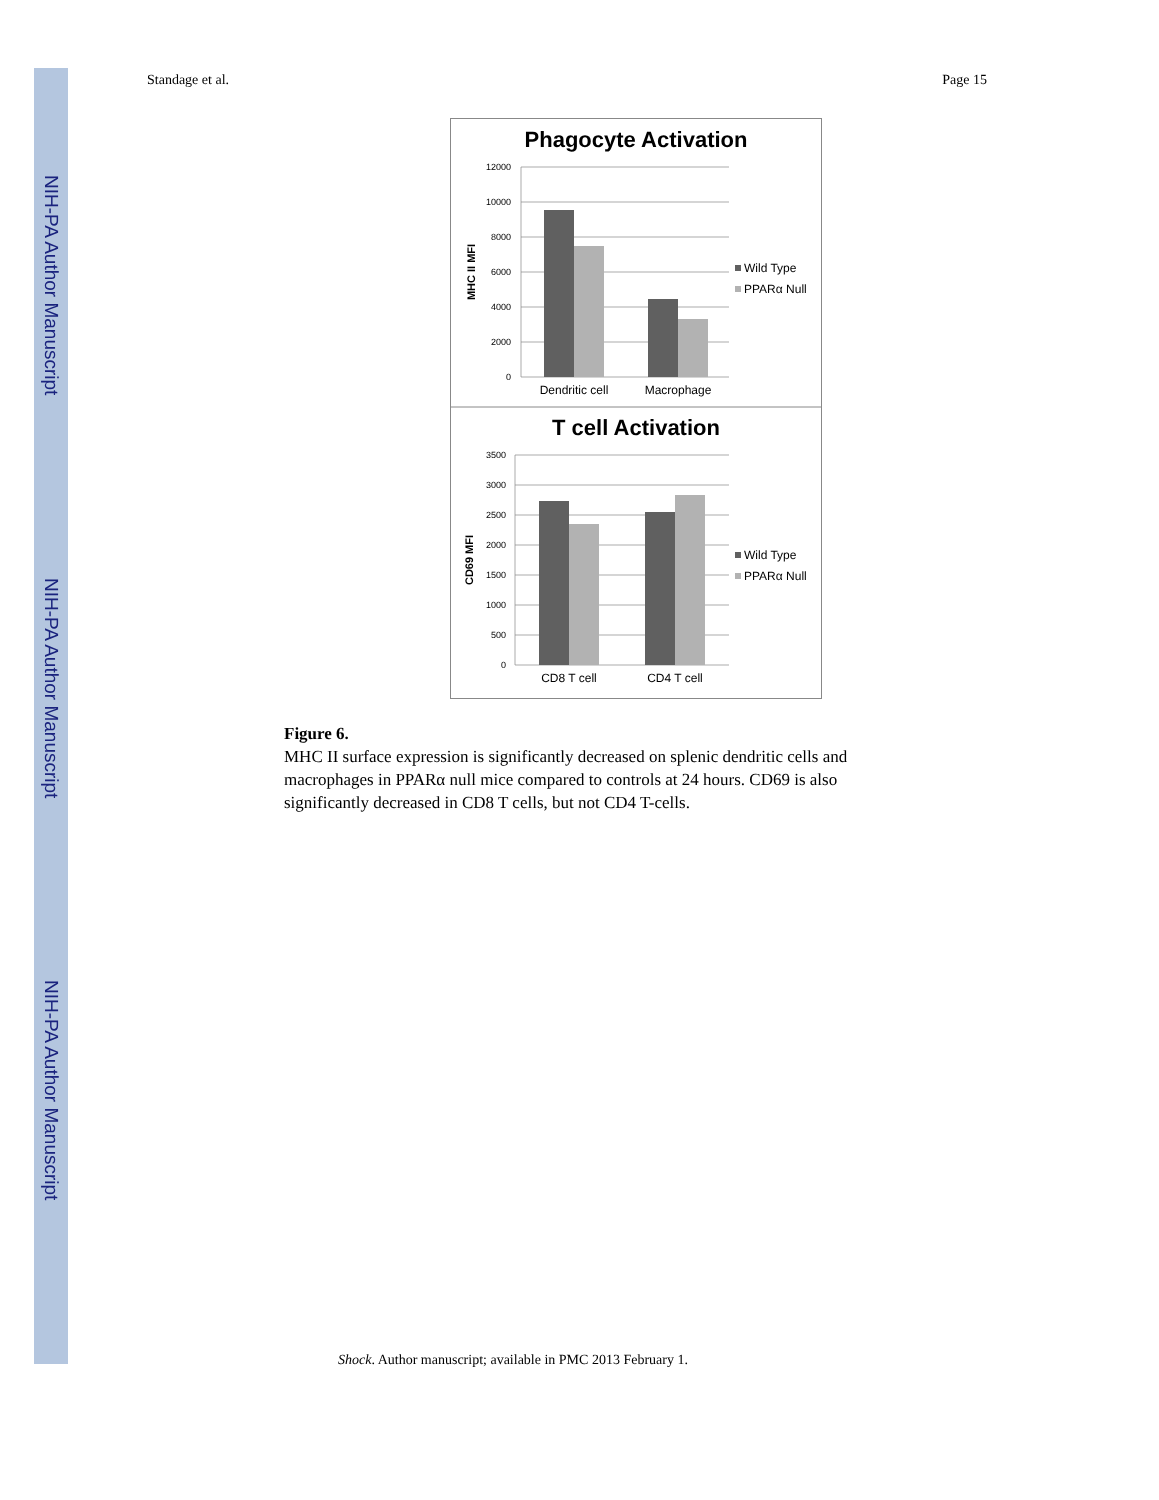NIH-PA Author Manuscript
NIH-PA Author Manuscript
NIH-PA Author Manuscript
Standage et al. Page 15
Phagocyte Activation
12000
10000
8000
6000
4000
2000
0
MHC II MFI
Dendritic cell
Macrophage
Wild Type
PPARα Null
T cell Activation
3500
3000
2500
2000
1500
1000
500
0
CD69 MFI
CD8 T cell
CD4 T cell
Wild Type
PPARα Null
Figure 6.
MHC II surface expression is significantly decreased on splenic dendritic cells and macrophages in PPARα null mice compared to controls at 24 hours. CD69 is also significantly decreased in CD8 T cells, but not CD4 T-cells.
Shock. Author manuscript; available in PMC 2013 February 1.